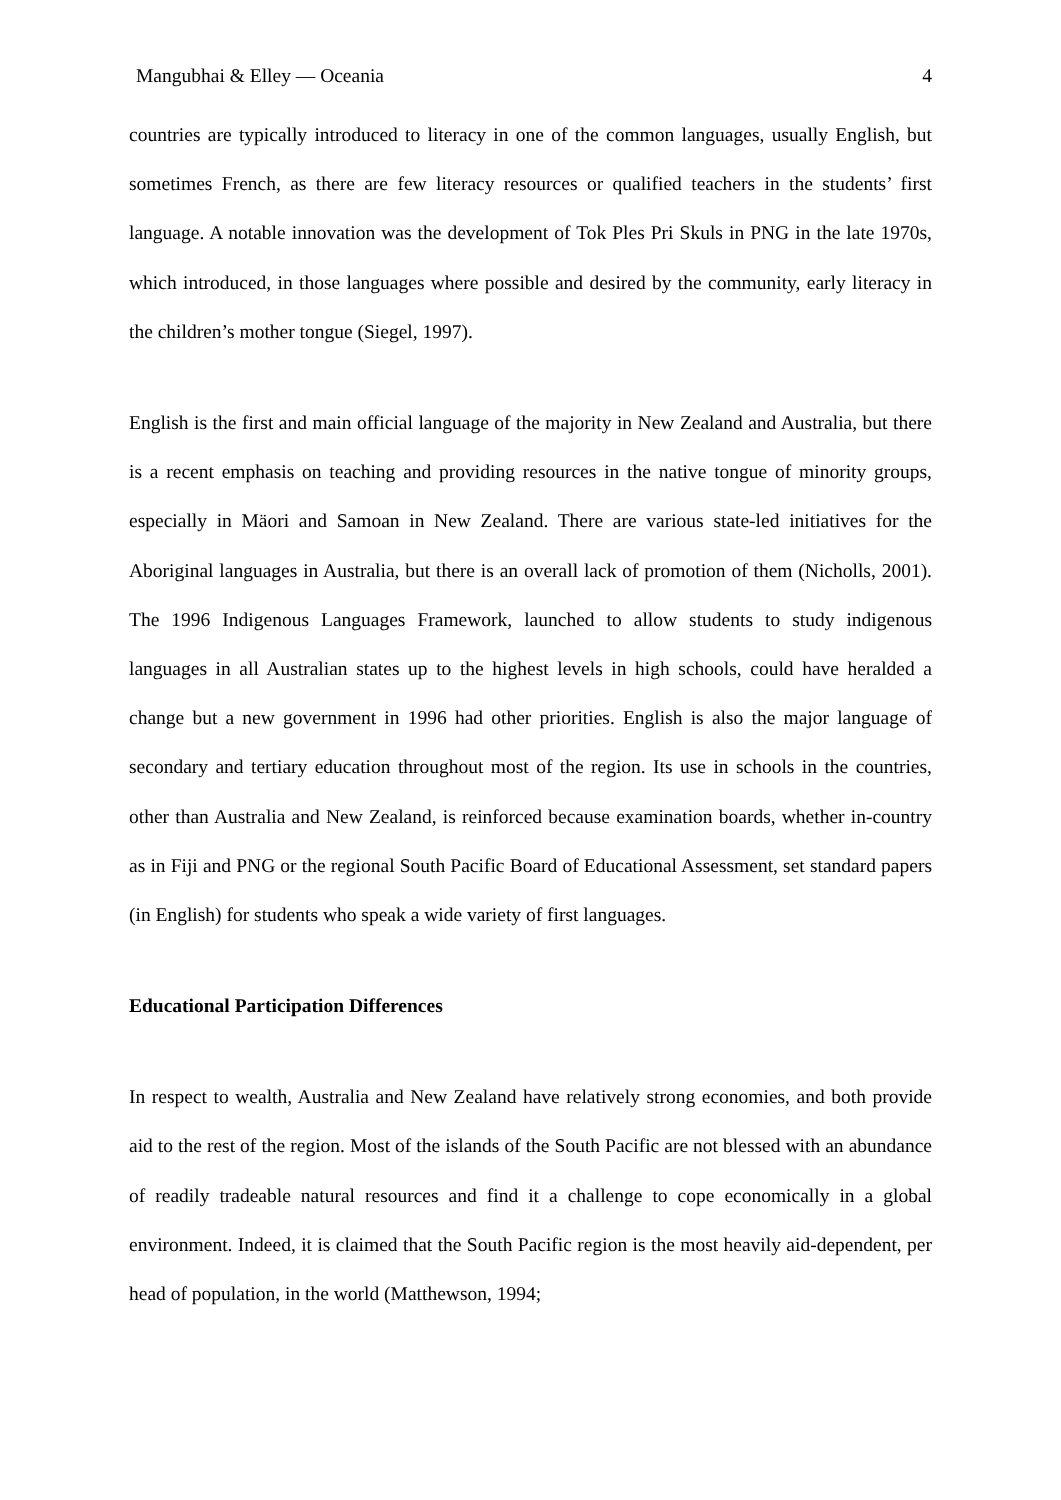Mangubhai & Elley — Oceania 4
countries are typically introduced to literacy in one of the common languages, usually English, but sometimes French, as there are few literacy resources or qualified teachers in the students’ first language. A notable innovation was the development of Tok Ples Pri Skuls in PNG in the late 1970s, which introduced, in those languages where possible and desired by the community, early literacy in the children’s mother tongue (Siegel, 1997).
English is the first and main official language of the majority in New Zealand and Australia, but there is a recent emphasis on teaching and providing resources in the native tongue of minority groups, especially in Mäori and Samoan in New Zealand. There are various state-led initiatives for the Aboriginal languages in Australia, but there is an overall lack of promotion of them (Nicholls, 2001). The 1996 Indigenous Languages Framework, launched to allow students to study indigenous languages in all Australian states up to the highest levels in high schools, could have heralded a change but a new government in 1996 had other priorities. English is also the major language of secondary and tertiary education throughout most of the region. Its use in schools in the countries, other than Australia and New Zealand, is reinforced because examination boards, whether in-country as in Fiji and PNG or the regional South Pacific Board of Educational Assessment, set standard papers (in English) for students who speak a wide variety of first languages.
Educational Participation Differences
In respect to wealth, Australia and New Zealand have relatively strong economies, and both provide aid to the rest of the region. Most of the islands of the South Pacific are not blessed with an abundance of readily tradeable natural resources and find it a challenge to cope economically in a global environment. Indeed, it is claimed that the South Pacific region is the most heavily aid-dependent, per head of population, in the world (Matthewson, 1994;